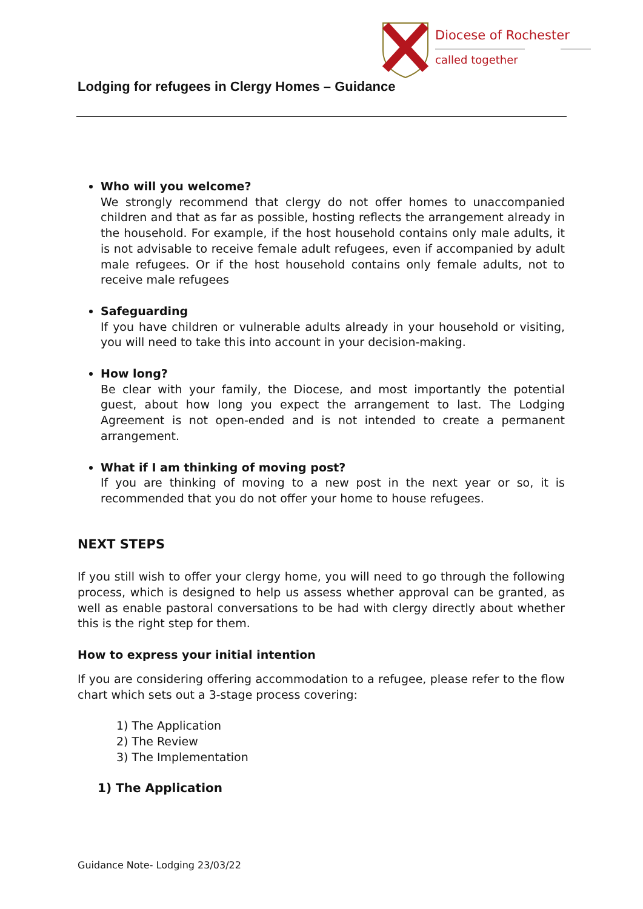Diocese of Rochester
called together
Lodging for refugees in Clergy Homes – Guidance
Who will you welcome?
We strongly recommend that clergy do not offer homes to unaccompanied children and that as far as possible, hosting reflects the arrangement already in the household. For example, if the host household contains only male adults, it is not advisable to receive female adult refugees, even if accompanied by adult male refugees. Or if the host household contains only female adults, not to receive male refugees
Safeguarding
If you have children or vulnerable adults already in your household or visiting, you will need to take this into account in your decision-making.
How long?
Be clear with your family, the Diocese, and most importantly the potential guest, about how long you expect the arrangement to last. The Lodging Agreement is not open-ended and is not intended to create a permanent arrangement.
What if I am thinking of moving post?
If you are thinking of moving to a new post in the next year or so, it is recommended that you do not offer your home to house refugees.
NEXT STEPS
If you still wish to offer your clergy home, you will need to go through the following process, which is designed to help us assess whether approval can be granted, as well as enable pastoral conversations to be had with clergy directly about whether this is the right step for them.
How to express your initial intention
If you are considering offering accommodation to a refugee, please refer to the flow chart which sets out a 3-stage process covering:
1) The Application
2) The Review
3) The Implementation
1) The Application
Guidance Note- Lodging 23/03/22